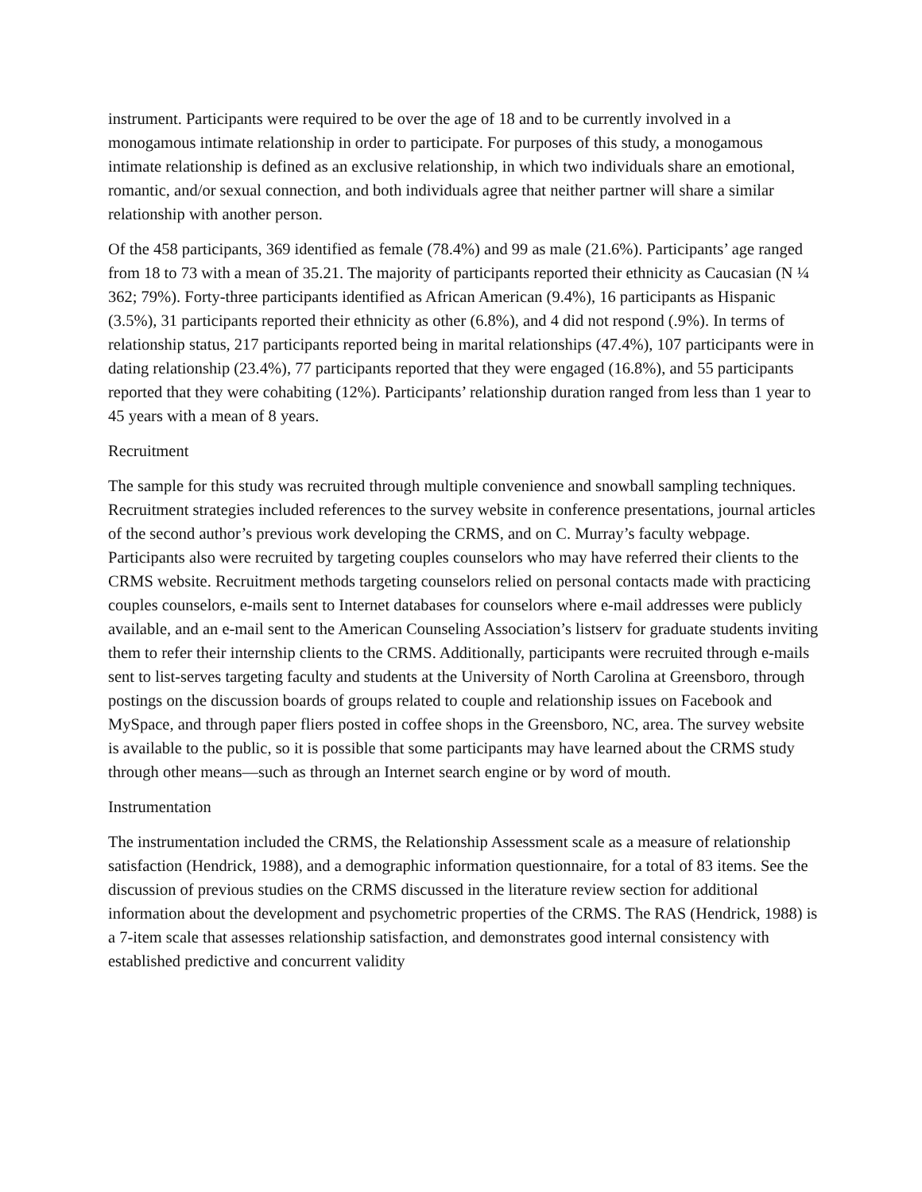instrument. Participants were required to be over the age of 18 and to be currently involved in a monogamous intimate relationship in order to participate. For purposes of this study, a monogamous intimate relationship is defined as an exclusive relationship, in which two individuals share an emotional, romantic, and/or sexual connection, and both individuals agree that neither partner will share a similar relationship with another person.
Of the 458 participants, 369 identified as female (78.4%) and 99 as male (21.6%). Participants’ age ranged from 18 to 73 with a mean of 35.21. The majority of participants reported their ethnicity as Caucasian (N ¼ 362; 79%). Forty-three participants identified as African American (9.4%), 16 participants as Hispanic (3.5%), 31 participants reported their ethnicity as other (6.8%), and 4 did not respond (.9%). In terms of relationship status, 217 participants reported being in marital relationships (47.4%), 107 participants were in dating relationship (23.4%), 77 participants reported that they were engaged (16.8%), and 55 participants reported that they were cohabiting (12%). Participants’ relationship duration ranged from less than 1 year to 45 years with a mean of 8 years.
Recruitment
The sample for this study was recruited through multiple convenience and snowball sampling techniques. Recruitment strategies included references to the survey website in conference presentations, journal articles of the second author’s previous work developing the CRMS, and on C. Murray’s faculty webpage. Participants also were recruited by targeting couples counselors who may have referred their clients to the CRMS website. Recruitment methods targeting counselors relied on personal contacts made with practicing couples counselors, e-mails sent to Internet databases for counselors where e-mail addresses were publicly available, and an e-mail sent to the American Counseling Association’s listserv for graduate students inviting them to refer their internship clients to the CRMS. Additionally, participants were recruited through e-mails sent to list-serves targeting faculty and students at the University of North Carolina at Greensboro, through postings on the discussion boards of groups related to couple and relationship issues on Facebook and MySpace, and through paper fliers posted in coffee shops in the Greensboro, NC, area. The survey website is available to the public, so it is possible that some participants may have learned about the CRMS study through other means—such as through an Internet search engine or by word of mouth.
Instrumentation
The instrumentation included the CRMS, the Relationship Assessment scale as a measure of relationship satisfaction (Hendrick, 1988), and a demographic information questionnaire, for a total of 83 items. See the discussion of previous studies on the CRMS discussed in the literature review section for additional information about the development and psychometric properties of the CRMS. The RAS (Hendrick, 1988) is a 7-item scale that assesses relationship satisfaction, and demonstrates good internal consistency with established predictive and concurrent validity